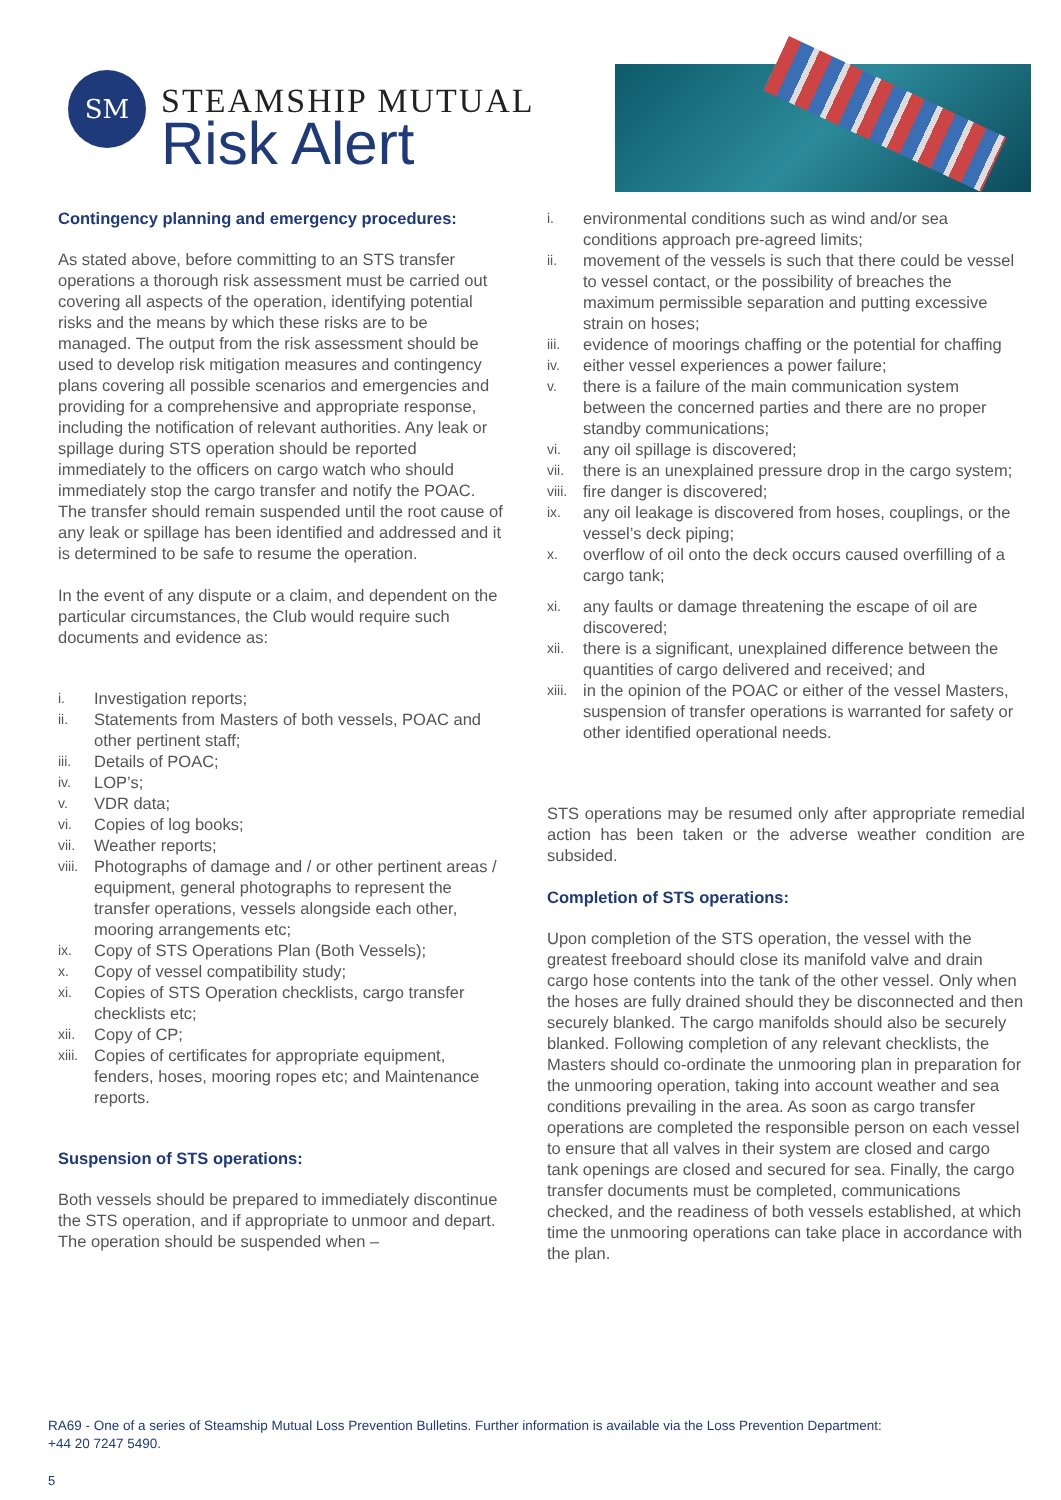SM
STEAMSHIP MUTUAL
Risk Alert
Contingency planning and emergency procedures:
As stated above, before committing to an STS transfer operations a thorough risk assessment must be carried out covering all aspects of the operation, identifying potential risks and the means by which these risks are to be managed. The output from the risk assessment should be used to develop risk mitigation measures and contingency plans covering all possible scenarios and emergencies and providing for a comprehensive and appropriate response, including the notification of relevant authorities. Any leak or spillage during STS operation should be reported immediately to the officers on cargo watch who should immediately stop the cargo transfer and notify the POAC. The transfer should remain suspended until the root cause of any leak or spillage has been identified and addressed and it is determined to be safe to resume the operation.
In the event of any dispute or a claim, and dependent on the particular circumstances, the Club would require such documents and evidence as:
i. Investigation reports;
ii. Statements from Masters of both vessels, POAC and other pertinent staff;
iii. Details of POAC;
iv. LOP’s;
v. VDR data;
vi. Copies of log books;
vii. Weather reports;
viii. Photographs of damage and / or other pertinent areas / equipment, general photographs to represent the transfer operations, vessels alongside each other, mooring arrangements etc;
ix. Copy of STS Operations Plan (Both Vessels);
x. Copy of vessel compatibility study;
xi. Copies of STS Operation checklists, cargo transfer checklists etc;
xii. Copy of CP;
xiii. Copies of certificates for appropriate equipment, fenders, hoses, mooring ropes etc; and Maintenance reports.
Suspension of STS operations:
Both vessels should be prepared to immediately discontinue the STS operation, and if appropriate to unmoor and depart. The operation should be suspended when –
i. environmental conditions such as wind and/or sea conditions approach pre-agreed limits;
ii. movement of the vessels is such that there could be vessel to vessel contact, or the possibility of breaches the maximum permissible separation and putting excessive strain on hoses;
iii. evidence of moorings chaffing or the potential for chaffing
iv. either vessel experiences a power failure;
v. there is a failure of the main communication system between the concerned parties and there are no proper standby communications;
vi. any oil spillage is discovered;
vii. there is an unexplained pressure drop in the cargo system;
viii. fire danger is discovered;
ix. any oil leakage is discovered from hoses, couplings, or the vessel’s deck piping;
x. overflow of oil onto the deck occurs caused overfilling of a cargo tank;
xi. any faults or damage threatening the escape of oil are discovered;
xii. there is a significant, unexplained difference between the quantities of cargo delivered and received; and
xiii. in the opinion of the POAC or either of the vessel Masters, suspension of transfer operations is warranted for safety or other identified operational needs.
STS operations may be resumed only after appropriate remedial action has been taken or the adverse weather condition are subsided.
Completion of STS operations:
Upon completion of the STS operation, the vessel with the greatest freeboard should close its manifold valve and drain cargo hose contents into the tank of the other vessel. Only when the hoses are fully drained should they be disconnected and then securely blanked. The cargo manifolds should also be securely blanked. Following completion of any relevant checklists, the Masters should co-ordinate the unmooring plan in preparation for the unmooring operation, taking into account weather and sea conditions prevailing in the area. As soon as cargo transfer operations are completed the responsible person on each vessel to ensure that all valves in their system are closed and cargo tank openings are closed and secured for sea. Finally, the cargo transfer documents must be completed, communications checked, and the readiness of both vessels established, at which time the unmooring operations can take place in accordance with the plan.
RA69 - One of a series of Steamship Mutual Loss Prevention Bulletins. Further information is available via the Loss Prevention Department:
+44 20 7247 5490.
5